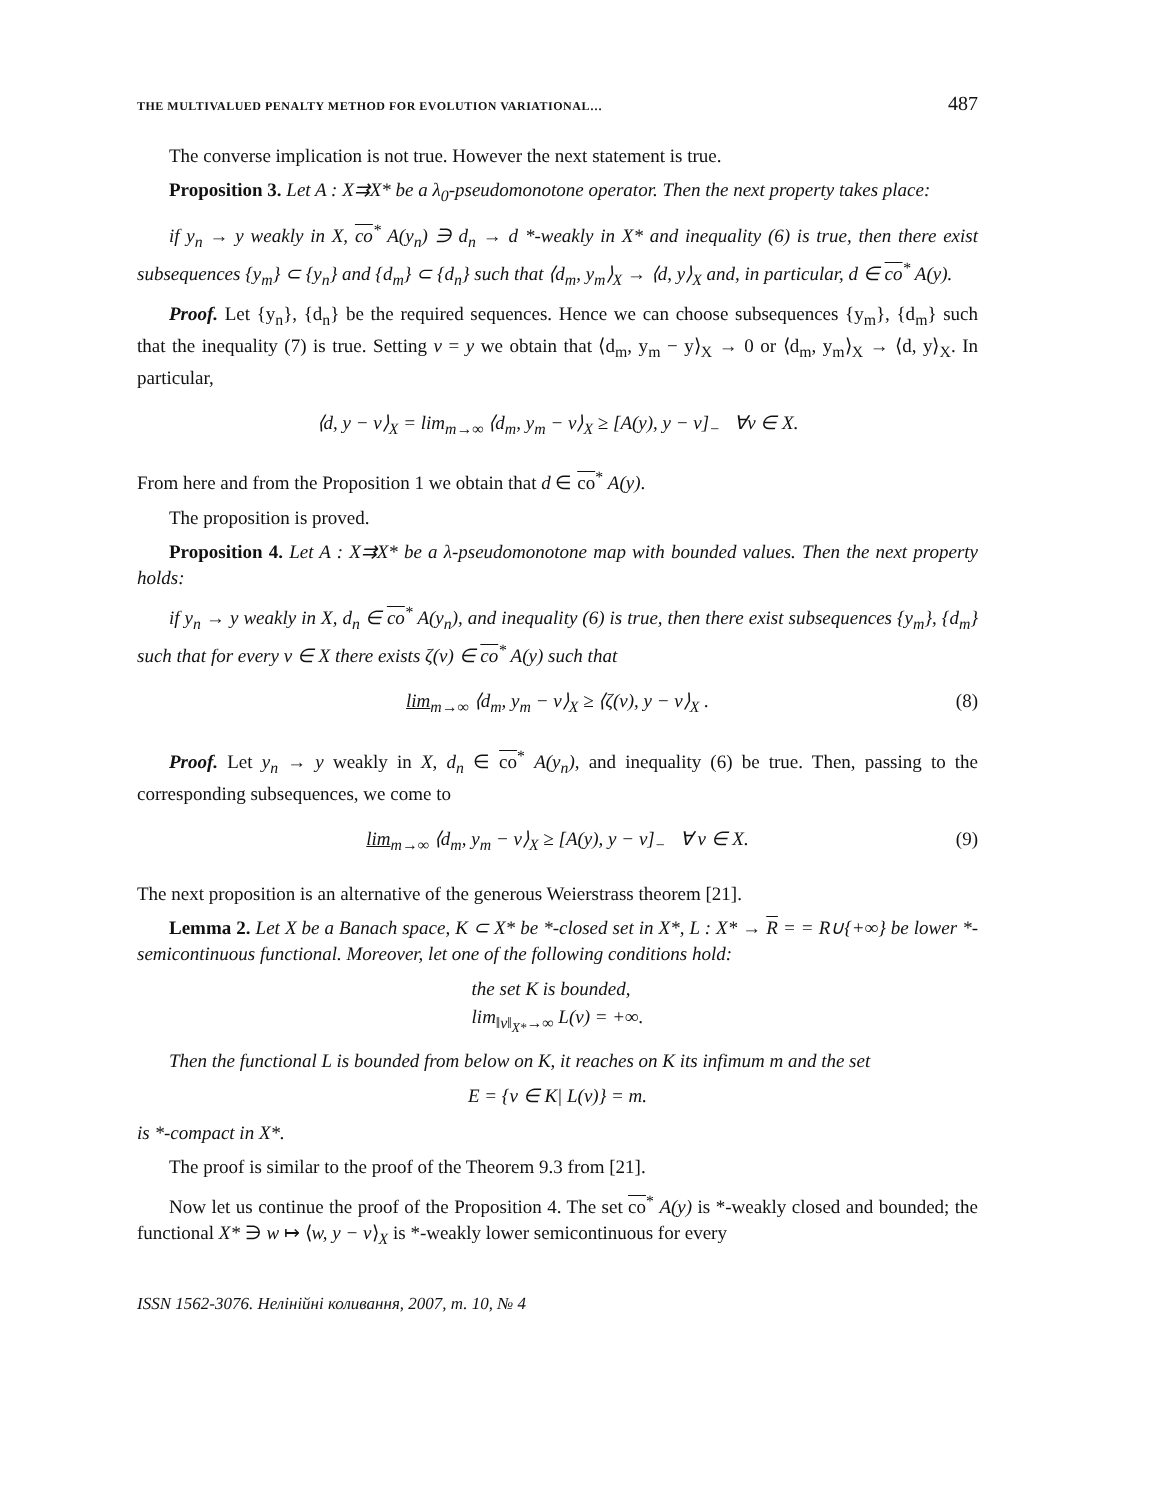THE MULTIVALUED PENALTY METHOD FOR EVOLUTION VARIATIONAL… 487
The converse implication is not true. However the next statement is true.
Proposition 3. Let A : X⇉X* be a λ<sub>0</sub>-pseudomonotone operator. Then the next property takes place:
if y<sub>n</sub> → y weakly in X, co<sup>*</sup> A(y<sub>n</sub>) ∋ d<sub>n</sub> → d *-weakly in X* and inequality (6) is true, then there exist subsequences {y<sub>m</sub>} ⊂ {y<sub>n</sub>} and {d<sub>m</sub>} ⊂ {d<sub>n</sub>} such that ⟨d<sub>m</sub>, y<sub>m</sub>⟩<sub>X</sub> → ⟨d, y⟩<sub>X</sub> and, in particular, d ∈ co<sup>*</sup> A(y).
Proof. Let {y<sub>n</sub>}, {d<sub>n</sub>} be the required sequences. Hence we can choose subsequences {y<sub>m</sub>}, {d<sub>m</sub>} such that the inequality (7) is true. Setting v = y we obtain that ⟨d<sub>m</sub>, y<sub>m</sub> − y⟩<sub>X</sub> → 0 or ⟨d<sub>m</sub>, y<sub>m</sub>⟩<sub>X</sub> → ⟨d, y⟩<sub>X</sub>. In particular,
⟨d, y − v⟩<sub>X</sub> = lim<sub>m→∞</sub> ⟨d<sub>m</sub>, y<sub>m</sub> − v⟩<sub>X</sub> ≥ [A(y), y − v]<sub>−</sub> ∀v ∈ X.
From here and from the Proposition 1 we obtain that d ∈ co<sup>*</sup> A(y).
The proposition is proved.
Proposition 4. Let A : X⇉X* be a λ-pseudomonotone map with bounded values. Then the next property holds:
if y<sub>n</sub> → y weakly in X, d<sub>n</sub> ∈ co<sup>*</sup> A(y<sub>n</sub>), and inequality (6) is true, then there exist subsequences {y<sub>m</sub>}, {d<sub>m</sub>} such that for every v ∈ X there exists ζ(v) ∈ co<sup>*</sup> A(y) such that
lim<sub>m→∞</sub> ⟨d<sub>m</sub>, y<sub>m</sub> − v⟩<sub>X</sub> ≥ ⟨ζ(v), y − v⟩<sub>X</sub> . (8)
Proof. Let y<sub>n</sub> → y weakly in X, d<sub>n</sub> ∈ co<sup>*</sup> A(y<sub>n</sub>), and inequality (6) be true. Then, passing to the corresponding subsequences, we come to
lim<sub>m→∞</sub> ⟨d<sub>m</sub>, y<sub>m</sub> − v⟩<sub>X</sub> ≥ [A(y), y − v]<sub>−</sub> ∀ v ∈ X. (9)
The next proposition is an alternative of the generous Weierstrass theorem [21].
Lemma 2. Let X be a Banach space, K ⊂ X* be *-closed set in X*, L : X* → R = = R∪{+∞} be lower *-semicontinuous functional. Moreover, let one of the following conditions hold:
the set K is bounded,
lim<sub>‖v‖<sub>X*</sub>→∞</sub> L(v) = +∞.
Then the functional L is bounded from below on K, it reaches on K its infimum m and the set
E = {v ∈ K| L(v)} = m.
is *-compact in X*.
The proof is similar to the proof of the Theorem 9.3 from [21].
Now let us continue the proof of the Proposition 4. The set co<sup>*</sup> A(y) is *-weakly closed and bounded; the functional X* ∋ w ↦ ⟨w, y − v⟩<sub>X</sub> is *-weakly lower semicontinuous for every
ISSN 1562-3076. Нелінійні коливання, 2007, т. 10, № 4